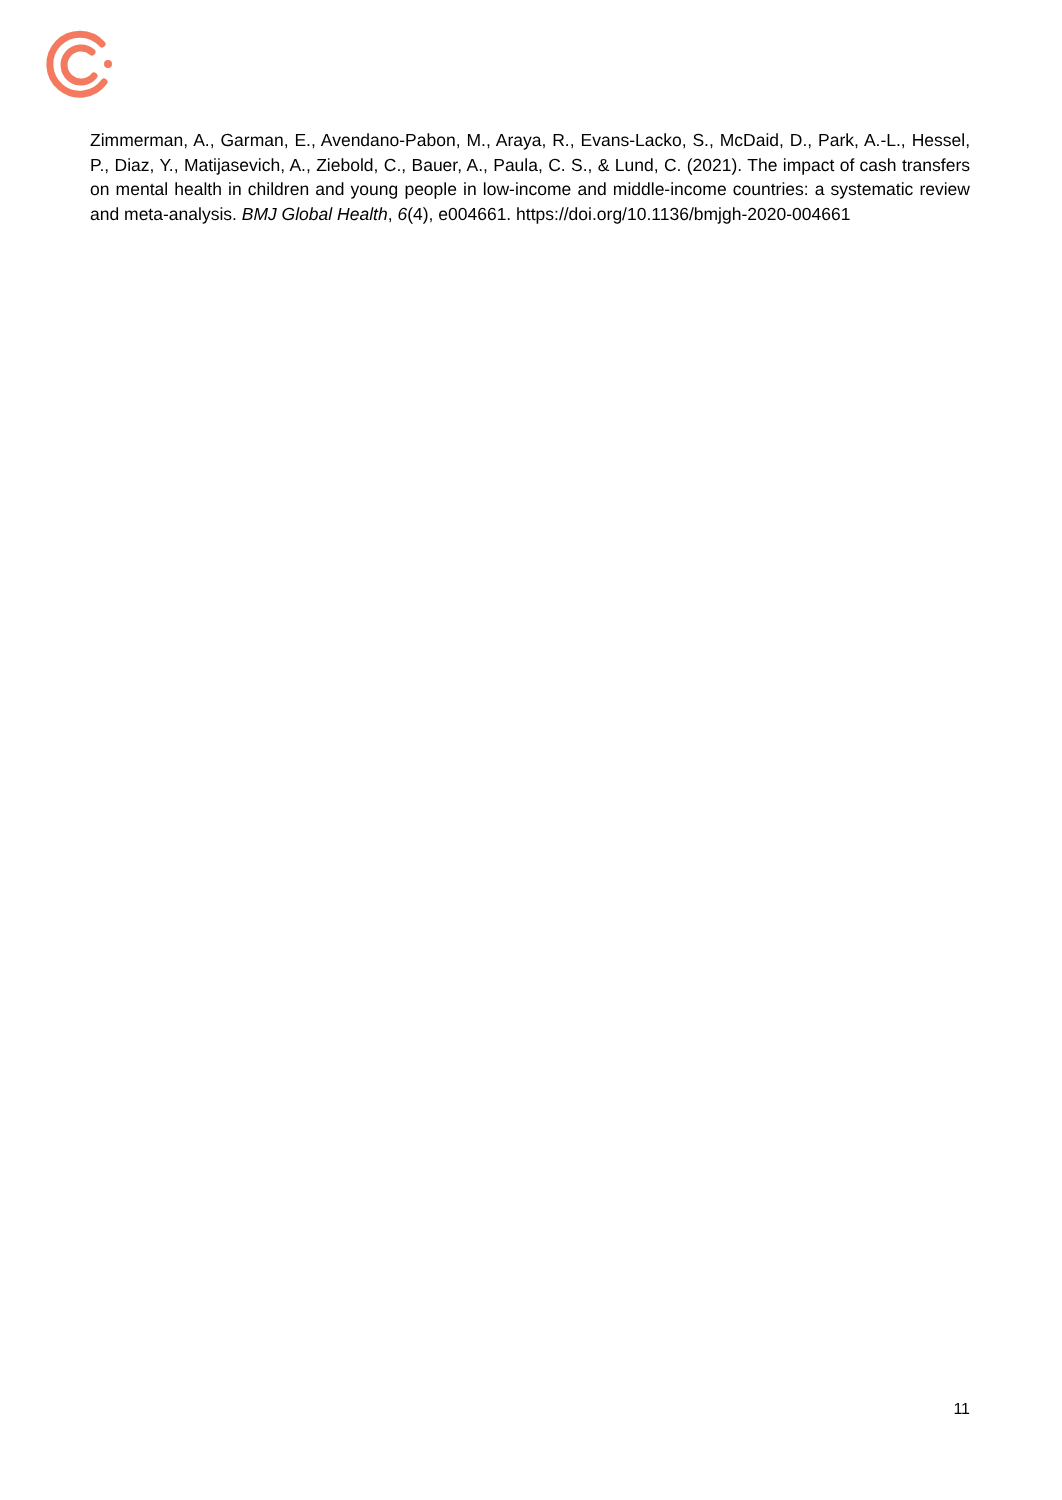Zimmerman, A., Garman, E., Avendano-Pabon, M., Araya, R., Evans-Lacko, S., McDaid, D., Park, A.-L., Hessel, P., Diaz, Y., Matijasevich, A., Ziebold, C., Bauer, A., Paula, C. S., & Lund, C. (2021). The impact of cash transfers on mental health in children and young people in low-income and middle-income countries: a systematic review and meta-analysis. BMJ Global Health, 6(4), e004661. https://doi.org/10.1136/bmjgh-2020-004661
11